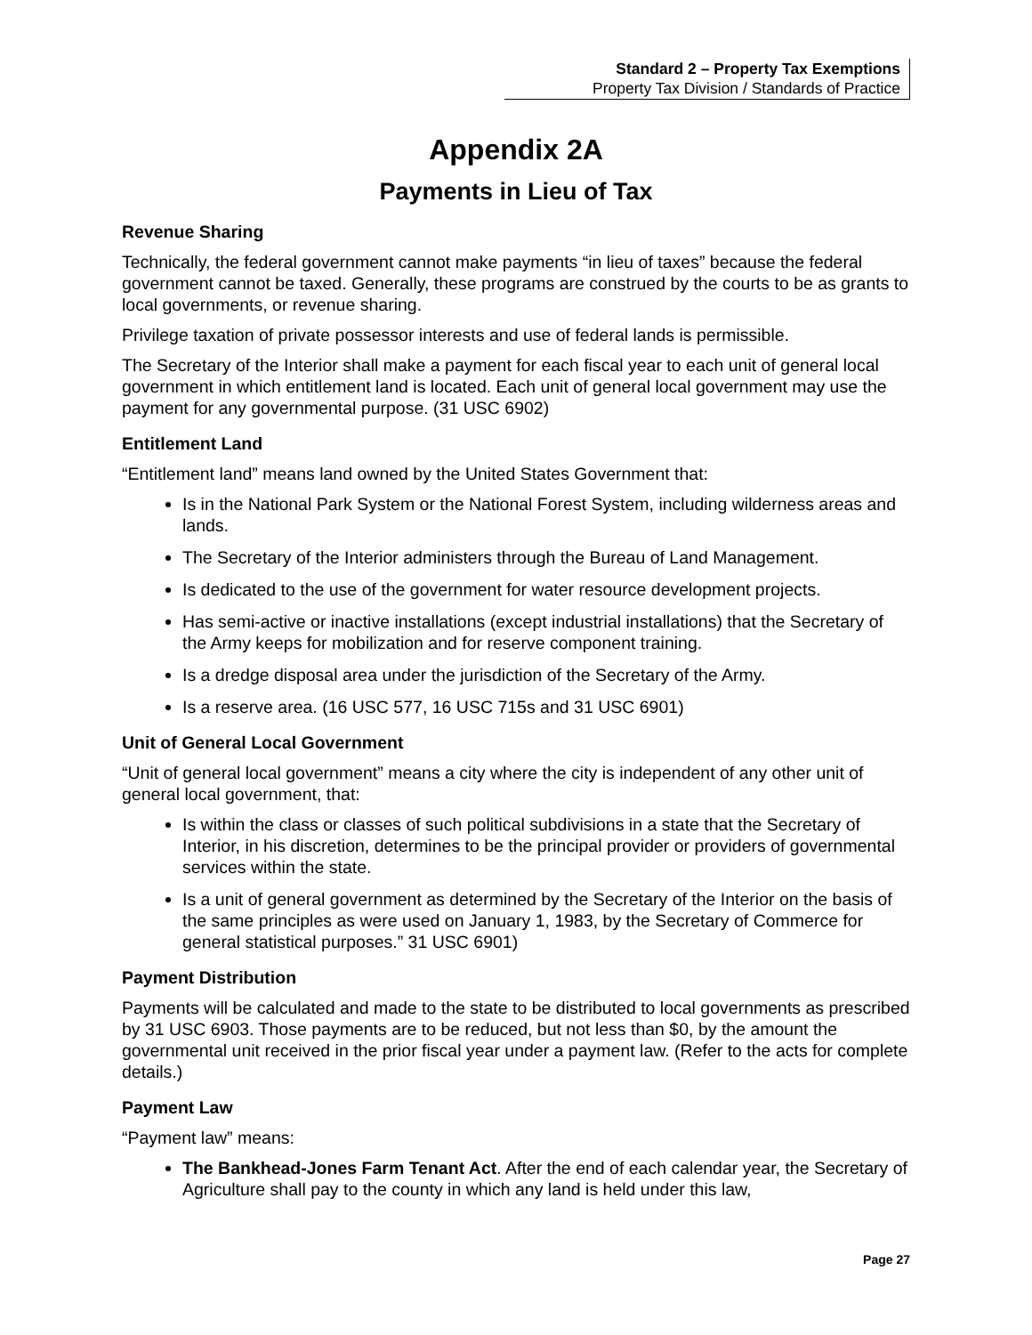Standard 2 – Property Tax Exemptions
Property Tax Division / Standards of Practice
Appendix 2A
Payments in Lieu of Tax
Revenue Sharing
Technically, the federal government cannot make payments “in lieu of taxes” because the federal government cannot be taxed. Generally, these programs are construed by the courts to be as grants to local governments, or revenue sharing.
Privilege taxation of private possessor interests and use of federal lands is permissible.
The Secretary of the Interior shall make a payment for each fiscal year to each unit of general local government in which entitlement land is located. Each unit of general local government may use the payment for any governmental purpose. (31 USC 6902)
Entitlement Land
“Entitlement land” means land owned by the United States Government that:
Is in the National Park System or the National Forest System, including wilderness areas and lands.
The Secretary of the Interior administers through the Bureau of Land Management.
Is dedicated to the use of the government for water resource development projects.
Has semi-active or inactive installations (except industrial installations) that the Secretary of the Army keeps for mobilization and for reserve component training.
Is a dredge disposal area under the jurisdiction of the Secretary of the Army.
Is a reserve area. (16 USC 577, 16 USC 715s and 31 USC 6901)
Unit of General Local Government
“Unit of general local government” means a city where the city is independent of any other unit of general local government, that:
Is within the class or classes of such political subdivisions in a state that the Secretary of Interior, in his discretion, determines to be the principal provider or providers of governmental services within the state.
Is a unit of general government as determined by the Secretary of the Interior on the basis of the same principles as were used on January 1, 1983, by the Secretary of Commerce for general statistical purposes.” 31 USC 6901)
Payment Distribution
Payments will be calculated and made to the state to be distributed to local governments as prescribed by 31 USC 6903. Those payments are to be reduced, but not less than $0, by the amount the governmental unit received in the prior fiscal year under a payment law. (Refer to the acts for complete details.)
Payment Law
“Payment law” means:
The Bankhead-Jones Farm Tenant Act. After the end of each calendar year, the Secretary of Agriculture shall pay to the county in which any land is held under this law,
Page 27